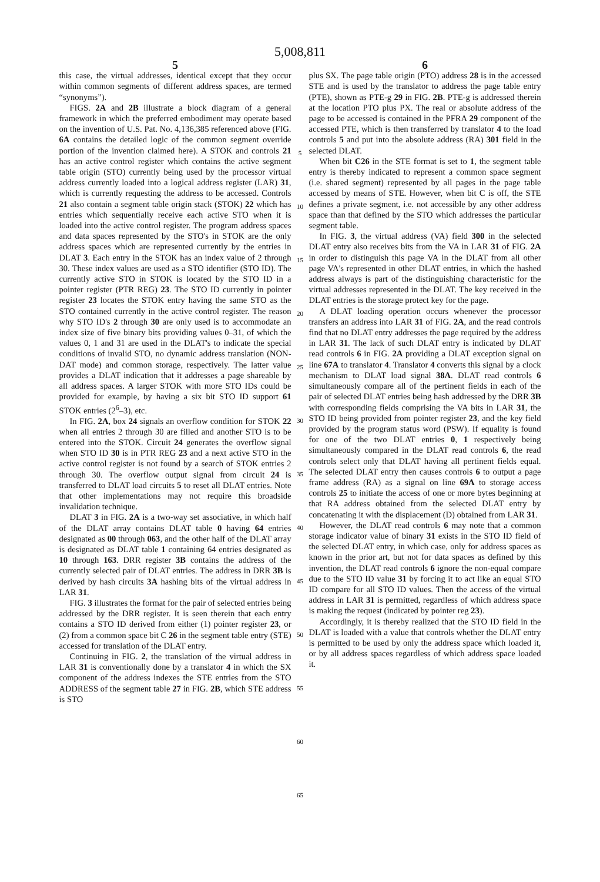5,008,811
5
this case, the virtual addresses, identical except that they occur within common segments of different address spaces, are termed “synonyms”).
FIGS. 2A and 2B illustrate a block diagram of a general framework in which the preferred embodiment may operate based on the invention of U.S. Pat. No. 4,136,385 referenced above (FIG. 6A contains the detailed logic of the common segment override portion of the invention claimed here). A STOK and controls 21 has an active control register which contains the active segment table origin (STO) currently being used by the processor virtual address currently loaded into a logical address register (LAR) 31, which is currently requesting the address to be accessed. Controls 21 also contain a segment table origin stack (STOK) 22 which has entries which sequentially receive each active STO when it is loaded into the active control register. The program address spaces and data spaces represented by the STO's in STOK are the only address spaces which are represented currently by the entries in DLAT 3. Each entry in the STOK has an index value of 2 through 30. These index values are used as a STO identifier (STO ID). The currently active STO in STOK is located by the STO ID in a pointer register (PTR REG) 23. The STO ID currently in pointer register 23 locates the STOK entry having the same STO as the STO contained currently in the active control register. The reason why STO ID's 2 through 30 are only used is to accommodate an index size of five binary bits providing values 0–31, of which the values 0, 1 and 31 are used in the DLAT's to indicate the special conditions of invalid STO, no dynamic address translation (NON-DAT mode) and common storage, respectively. The latter value provides a DLAT indication that it addresses a page shareable by all address spaces. A larger STOK with more STO IDs could be provided for example, by having a six bit STO ID support 61 STOK entries (2<sup>6</sup>–3), etc.
In FIG. 2A, box 24 signals an overflow condition for STOK 22 when all entries 2 through 30 are filled and another STO is to be entered into the STOK. Circuit 24 generates the overflow signal when STO ID 30 is in PTR REG 23 and a next active STO in the active control register is not found by a search of STOK entries 2 through 30. The overflow output signal from circuit 24 is transferred to DLAT load circuits 5 to reset all DLAT entries. Note that other implementations may not require this broadside invalidation technique.
DLAT 3 in FIG. 2A is a two-way set associative, in which half of the DLAT array contains DLAT table 0 having 64 entries designated as 00 through 063, and the other half of the DLAT array is designated as DLAT table 1 containing 64 entries designated as 10 through 163. DRR register 3B contains the address of the currently selected pair of DLAT entries. The address in DRR 3B is derived by hash circuits 3A hashing bits of the virtual address in LAR 31.
FIG. 3 illustrates the format for the pair of selected entries being addressed by the DRR register. It is seen therein that each entry contains a STO ID derived from either (1) pointer register 23, or (2) from a common space bit C 26 in the segment table entry (STE) accessed for translation of the DLAT entry.
Continuing in FIG. 2, the translation of the virtual address in LAR 31 is conventionally done by a translator 4 in which the SX component of the address indexes the STE entries from the STO ADDRESS of the segment table 27 in FIG. 2B, which STE address is STO
5
10
15
20
25
30
35
40
45
50
55
60
65
6
plus SX. The page table origin (PTO) address 28 is in the accessed STE and is used by the translator to address the page table entry (PTE), shown as PTE-g 29 in FIG. 2B. PTE-g is addressed therein at the location PTO plus PX. The real or absolute address of the page to be accessed is contained in the PFRA 29 component of the accessed PTE, which is then transferred by translator 4 to the load controls 5 and put into the absolute address (RA) 301 field in the selected DLAT.
When bit C26 in the STE format is set to 1, the segment table entry is thereby indicated to represent a common space segment (i.e. shared segment) represented by all pages in the page table accessed by means of STE. However, when bit C is off, the STE defines a private segment, i.e. not accessible by any other address space than that defined by the STO which addresses the particular segment table.
In FIG. 3, the virtual address (VA) field 300 in the selected DLAT entry also receives bits from the VA in LAR 31 of FIG. 2A in order to distinguish this page VA in the DLAT from all other page VA's represented in other DLAT entries, in which the hashed address always is part of the distinguishing characteristic for the virtual addresses represented in the DLAT. The key received in the DLAT entries is the storage protect key for the page.
A DLAT loading operation occurs whenever the processor transfers an address into LAR 31 of FIG. 2A, and the read controls find that no DLAT entry addresses the page required by the address in LAR 31. The lack of such DLAT entry is indicated by DLAT read controls 6 in FIG. 2A providing a DLAT exception signal on line 67A to translator 4. Translator 4 converts this signal by a clock mechanism to DLAT load signal 38A. DLAT read controls 6 simultaneously compare all of the pertinent fields in each of the pair of selected DLAT entries being hash addressed by the DRR 3B with corresponding fields comprising the VA bits in LAR 31, the STO ID being provided from pointer register 23, and the key field provided by the program status word (PSW). If equality is found for one of the two DLAT entries 0, 1 respectively being simultaneously compared in the DLAT read controls 6, the read controls select only that DLAT having all pertinent fields equal. The selected DLAT entry then causes controls 6 to output a page frame address (RA) as a signal on line 69A to storage access controls 25 to initiate the access of one or more bytes beginning at that RA address obtained from the selected DLAT entry by concatenating it with the displacement (D) obtained from LAR 31.
However, the DLAT read controls 6 may note that a common storage indicator value of binary 31 exists in the STO ID field of the selected DLAT entry, in which case, only for address spaces as known in the prior art, but not for data spaces as defined by this invention, the DLAT read controls 6 ignore the non-equal compare due to the STO ID value 31 by forcing it to act like an equal STO ID compare for all STO ID values. Then the access of the virtual address in LAR 31 is permitted, regardless of which address space is making the request (indicated by pointer reg 23).
Accordingly, it is thereby realized that the STO ID field in the DLAT is loaded with a value that controls whether the DLAT entry is permitted to be used by only the address space which loaded it, or by all address spaces regardless of which address space loaded it.